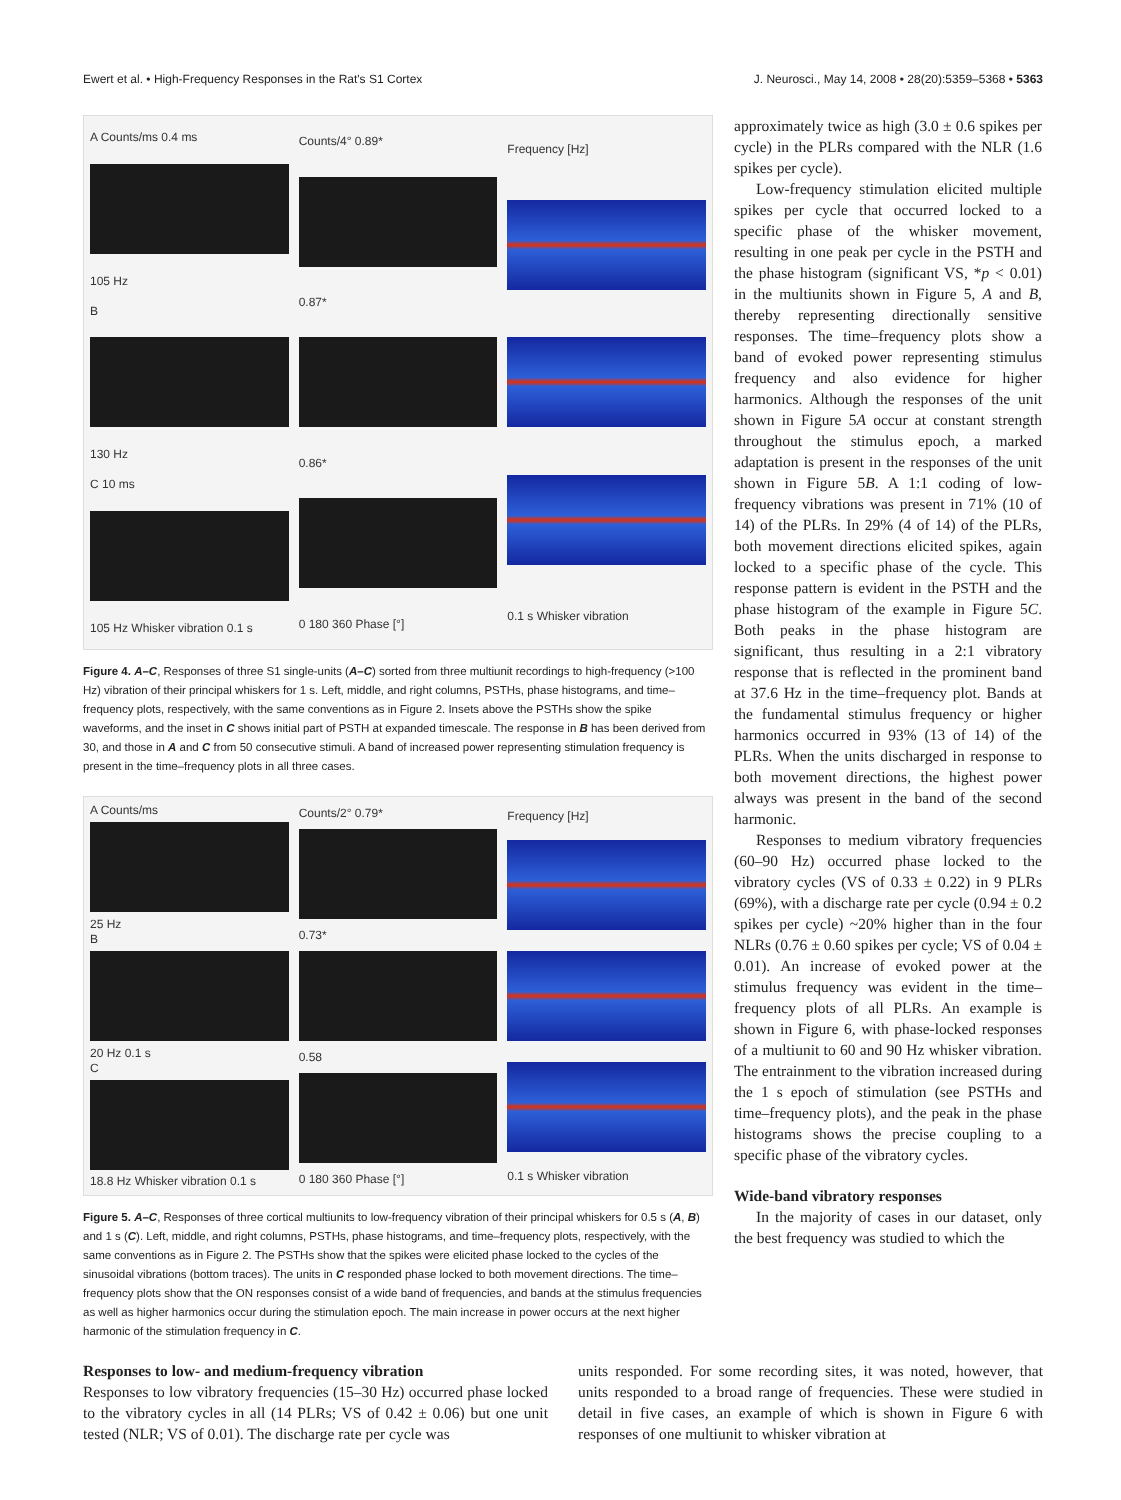Ewert et al. • High-Frequency Responses in the Rat's S1 Cortex J. Neurosci., May 14, 2008 • 28(20):5359–5368 • 5363
A Counts/ms 0.4 ms
105 Hz
B
130 Hz
C 10 ms
105 Hz Whisker vibration 0.1 s
Counts/4° 0.89*
0.87*
0.86*
0 180 360 Phase [°]
Frequency [Hz]
0.1 s Whisker vibration
Figure 4. A–C, Responses of three S1 single-units (A–C) sorted from three multiunit recordings to high-frequency (>100 Hz) vibration of their principal whiskers for 1 s. Left, middle, and right columns, PSTHs, phase histograms, and time–frequency plots, respectively, with the same conventions as in Figure 2. Insets above the PSTHs show the spike waveforms, and the inset in C shows initial part of PSTH at expanded timescale. The response in B has been derived from 30, and those in A and C from 50 consecutive stimuli. A band of increased power representing stimulation frequency is present in the time–frequency plots in all three cases.
A Counts/ms
25 Hz
B
20 Hz 0.1 s
C
18.8 Hz Whisker vibration 0.1 s
Counts/2° 0.79*
0.73*
0.58
0 180 360 Phase [°]
Frequency [Hz]
0.1 s Whisker vibration
Figure 5. A–C, Responses of three cortical multiunits to low-frequency vibration of their principal whiskers for 0.5 s (A, B) and 1 s (C). Left, middle, and right columns, PSTHs, phase histograms, and time–frequency plots, respectively, with the same conventions as in Figure 2. The PSTHs show that the spikes were elicited phase locked to the cycles of the sinusoidal vibrations (bottom traces). The units in C responded phase locked to both movement directions. The time–frequency plots show that the ON responses consist of a wide band of frequencies, and bands at the stimulus frequencies as well as higher harmonics occur during the stimulation epoch. The main increase in power occurs at the next higher harmonic of the stimulation frequency in C.
approximately twice as high (3.0 ± 0.6 spikes per cycle) in the PLRs compared with the NLR (1.6 spikes per cycle).
Low-frequency stimulation elicited multiple spikes per cycle that occurred locked to a specific phase of the whisker movement, resulting in one peak per cycle in the PSTH and the phase histogram (significant VS, *p < 0.01) in the multiunits shown in Figure 5, A and B, thereby representing directionally sensitive responses. The time–frequency plots show a band of evoked power representing stimulus frequency and also evidence for higher harmonics. Although the responses of the unit shown in Figure 5A occur at constant strength throughout the stimulus epoch, a marked adaptation is present in the responses of the unit shown in Figure 5B. A 1:1 coding of low-frequency vibrations was present in 71% (10 of 14) of the PLRs. In 29% (4 of 14) of the PLRs, both movement directions elicited spikes, again locked to a specific phase of the cycle. This response pattern is evident in the PSTH and the phase histogram of the example in Figure 5C. Both peaks in the phase histogram are significant, thus resulting in a 2:1 vibratory response that is reflected in the prominent band at 37.6 Hz in the time–frequency plot. Bands at the fundamental stimulus frequency or higher harmonics occurred in 93% (13 of 14) of the PLRs. When the units discharged in response to both movement directions, the highest power always was present in the band of the second harmonic.
Responses to medium vibratory frequencies (60–90 Hz) occurred phase locked to the vibratory cycles (VS of 0.33 ± 0.22) in 9 PLRs (69%), with a discharge rate per cycle (0.94 ± 0.2 spikes per cycle) ~20% higher than in the four NLRs (0.76 ± 0.60 spikes per cycle; VS of 0.04 ± 0.01). An increase of evoked power at the stimulus frequency was evident in the time–frequency plots of all PLRs. An example is shown in Figure 6, with phase-locked responses of a multiunit to 60 and 90 Hz whisker vibration. The entrainment to the vibration increased during the 1 s epoch of stimulation (see PSTHs and time–frequency plots), and the peak in the phase histograms shows the precise coupling to a specific phase of the vibratory cycles.
Wide-band vibratory responses
In the majority of cases in our dataset, only the best frequency was studied to which the
Responses to low- and medium-frequency vibration
Responses to low vibratory frequencies (15–30 Hz) occurred phase locked to the vibratory cycles in all (14 PLRs; VS of 0.42 ± 0.06) but one unit tested (NLR; VS of 0.01). The discharge rate per cycle was
units responded. For some recording sites, it was noted, however, that units responded to a broad range of frequencies. These were studied in detail in five cases, an example of which is shown in Figure 6 with responses of one multiunit to whisker vibration at